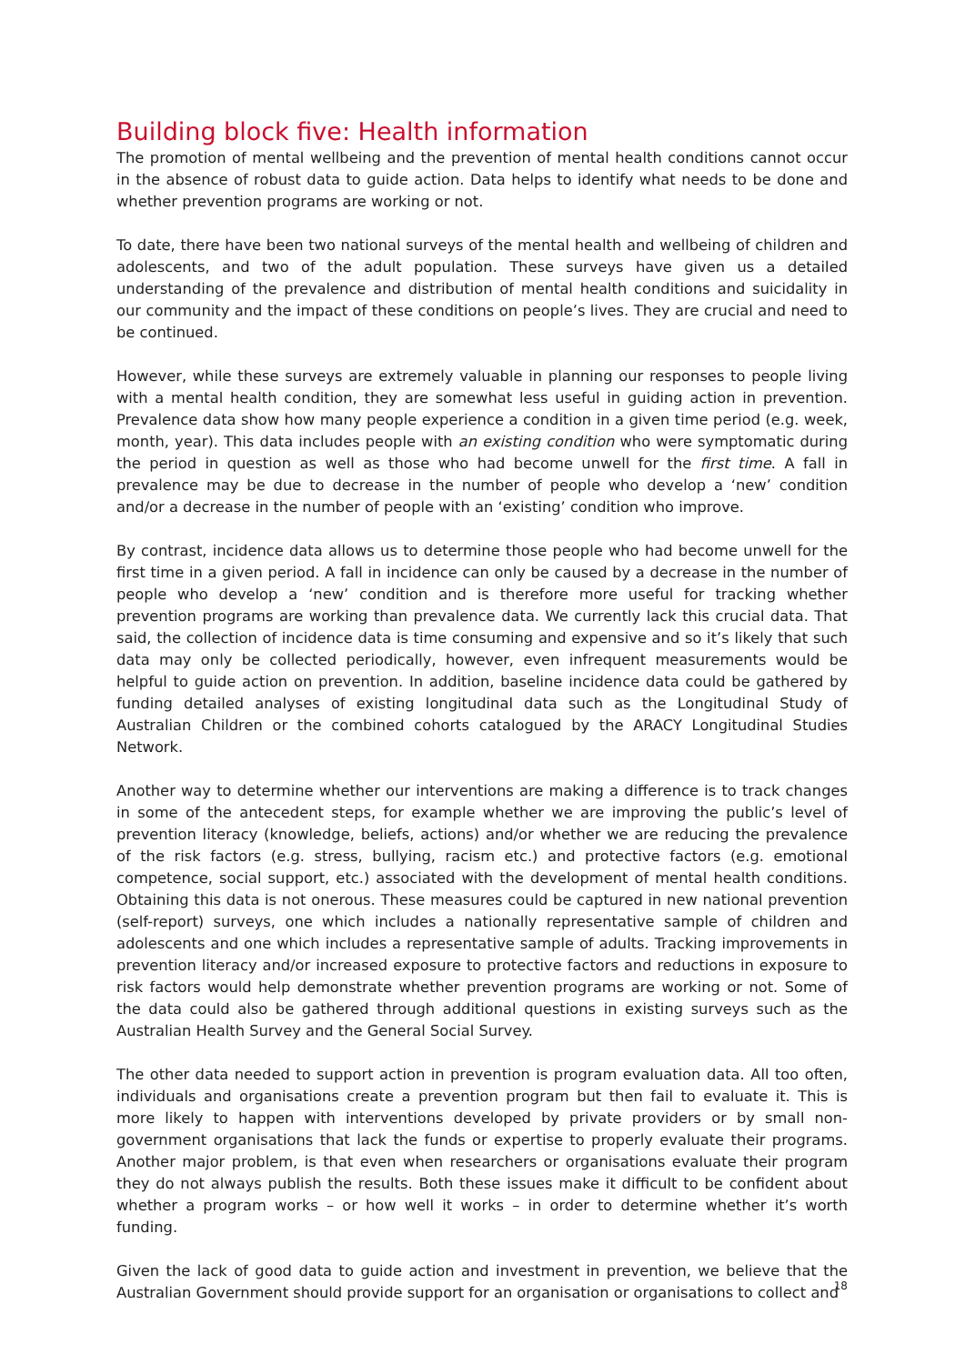Building block five: Health information
The promotion of mental wellbeing and the prevention of mental health conditions cannot occur in the absence of robust data to guide action. Data helps to identify what needs to be done and whether prevention programs are working or not.
To date, there have been two national surveys of the mental health and wellbeing of children and adolescents, and two of the adult population. These surveys have given us a detailed understanding of the prevalence and distribution of mental health conditions and suicidality in our community and the impact of these conditions on people’s lives. They are crucial and need to be continued.
However, while these surveys are extremely valuable in planning our responses to people living with a mental health condition, they are somewhat less useful in guiding action in prevention. Prevalence data show how many people experience a condition in a given time period (e.g. week, month, year). This data includes people with an existing condition who were symptomatic during the period in question as well as those who had become unwell for the first time. A fall in prevalence may be due to decrease in the number of people who develop a ‘new’ condition and/or a decrease in the number of people with an ‘existing’ condition who improve.
By contrast, incidence data allows us to determine those people who had become unwell for the first time in a given period. A fall in incidence can only be caused by a decrease in the number of people who develop a ‘new’ condition and is therefore more useful for tracking whether prevention programs are working than prevalence data. We currently lack this crucial data. That said, the collection of incidence data is time consuming and expensive and so it’s likely that such data may only be collected periodically, however, even infrequent measurements would be helpful to guide action on prevention. In addition, baseline incidence data could be gathered by funding detailed analyses of existing longitudinal data such as the Longitudinal Study of Australian Children or the combined cohorts catalogued by the ARACY Longitudinal Studies Network.
Another way to determine whether our interventions are making a difference is to track changes in some of the antecedent steps, for example whether we are improving the public’s level of prevention literacy (knowledge, beliefs, actions) and/or whether we are reducing the prevalence of the risk factors (e.g. stress, bullying, racism etc.) and protective factors (e.g. emotional competence, social support, etc.) associated with the development of mental health conditions. Obtaining this data is not onerous. These measures could be captured in new national prevention (self-report) surveys, one which includes a nationally representative sample of children and adolescents and one which includes a representative sample of adults. Tracking improvements in prevention literacy and/or increased exposure to protective factors and reductions in exposure to risk factors would help demonstrate whether prevention programs are working or not. Some of the data could also be gathered through additional questions in existing surveys such as the Australian Health Survey and the General Social Survey.
The other data needed to support action in prevention is program evaluation data. All too often, individuals and organisations create a prevention program but then fail to evaluate it. This is more likely to happen with interventions developed by private providers or by small non-government organisations that lack the funds or expertise to properly evaluate their programs. Another major problem, is that even when researchers or organisations evaluate their program they do not always publish the results. Both these issues make it difficult to be confident about whether a program works – or how well it works – in order to determine whether it’s worth funding.
Given the lack of good data to guide action and investment in prevention, we believe that the Australian Government should provide support for an organisation or organisations to collect and
18